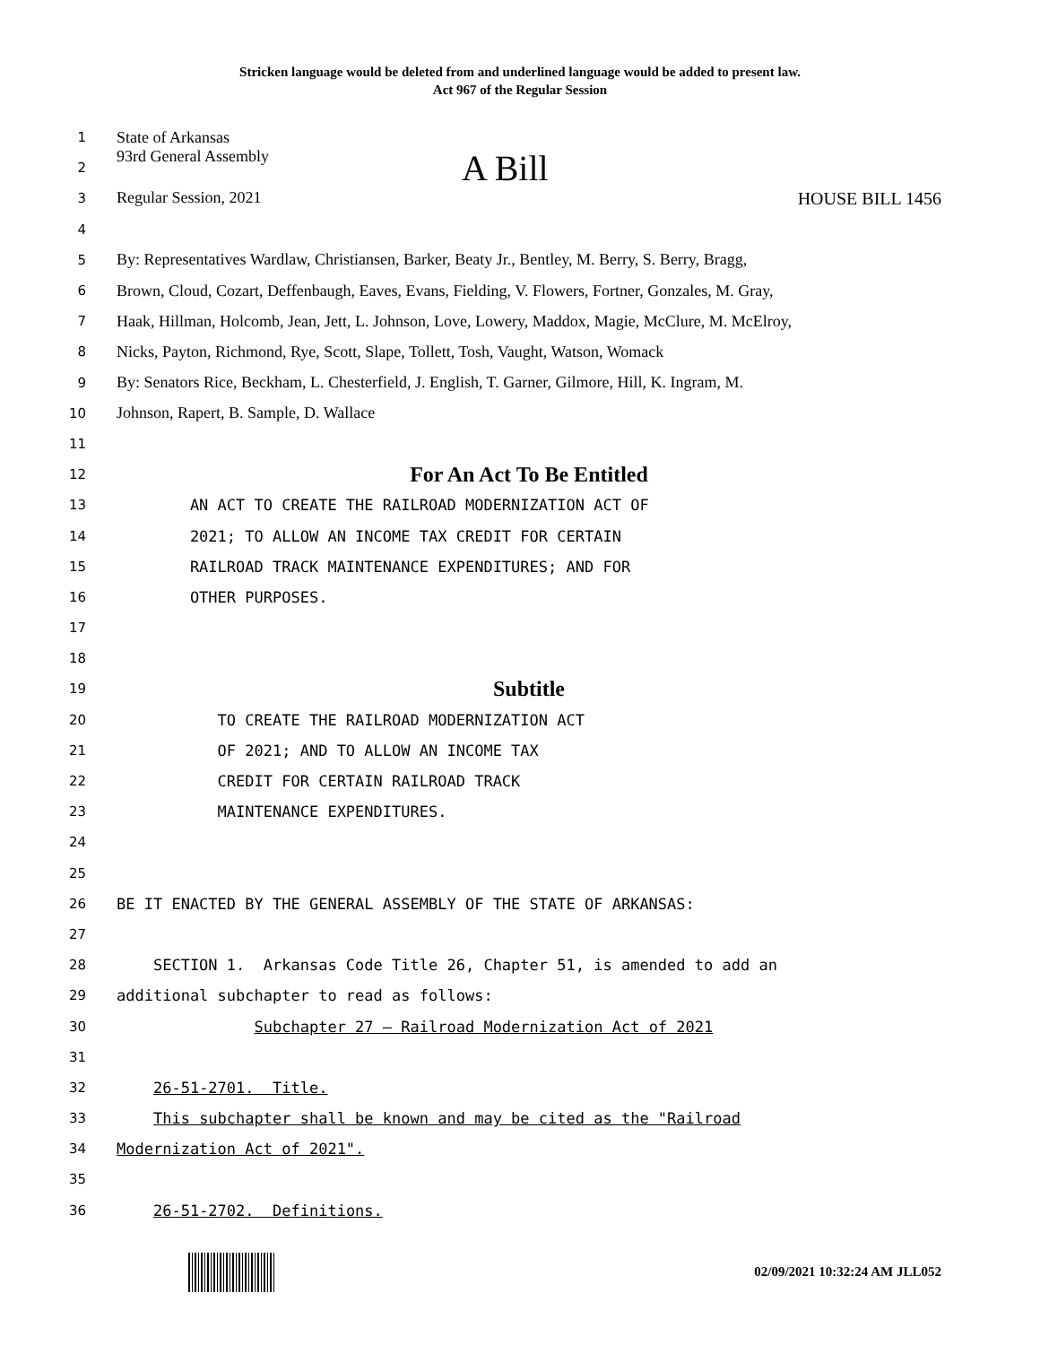Stricken language would be deleted from and underlined language would be added to present law.
Act 967 of the Regular Session
1
State of Arkansas
2
93rd General Assembly A Bill
3
Regular Session, 2021 HOUSE BILL 1456
4
5
By: Representatives Wardlaw, Christiansen, Barker, Beaty Jr., Bentley, M. Berry, S. Berry, Bragg,
6
Brown, Cloud, Cozart, Deffenbaugh, Eaves, Evans, Fielding, V. Flowers, Fortner, Gonzales, M. Gray,
7
Haak, Hillman, Holcomb, Jean, Jett, L. Johnson, Love, Lowery, Maddox, Magie, McClure, M. McElroy,
8
Nicks, Payton, Richmond, Rye, Scott, Slape, Tollett, Tosh, Vaught, Watson, Womack
9
By: Senators Rice, Beckham, L. Chesterfield, J. English, T. Garner, Gilmore, Hill, K. Ingram, M.
10
Johnson, Rapert, B. Sample, D. Wallace
11
12
For An Act To Be Entitled
13
AN ACT TO CREATE THE RAILROAD MODERNIZATION ACT OF
14
2021; TO ALLOW AN INCOME TAX CREDIT FOR CERTAIN
15
RAILROAD TRACK MAINTENANCE EXPENDITURES; AND FOR
16
OTHER PURPOSES.
17
18
19
Subtitle
20
TO CREATE THE RAILROAD MODERNIZATION ACT
21
OF 2021; AND TO ALLOW AN INCOME TAX
22
CREDIT FOR CERTAIN RAILROAD TRACK
23
MAINTENANCE EXPENDITURES.
24
25
26
BE IT ENACTED BY THE GENERAL ASSEMBLY OF THE STATE OF ARKANSAS:
27
28
SECTION 1. Arkansas Code Title 26, Chapter 51, is amended to add an
29
additional subchapter to read as follows:
30
Subchapter 27 — Railroad Modernization Act of 2021
31
32
26-51-2701. Title.
33
This subchapter shall be known and may be cited as the "Railroad
34
Modernization Act of 2021".
35
36
26-51-2702. Definitions.
02/09/2021 10:32:24 AM JLL052